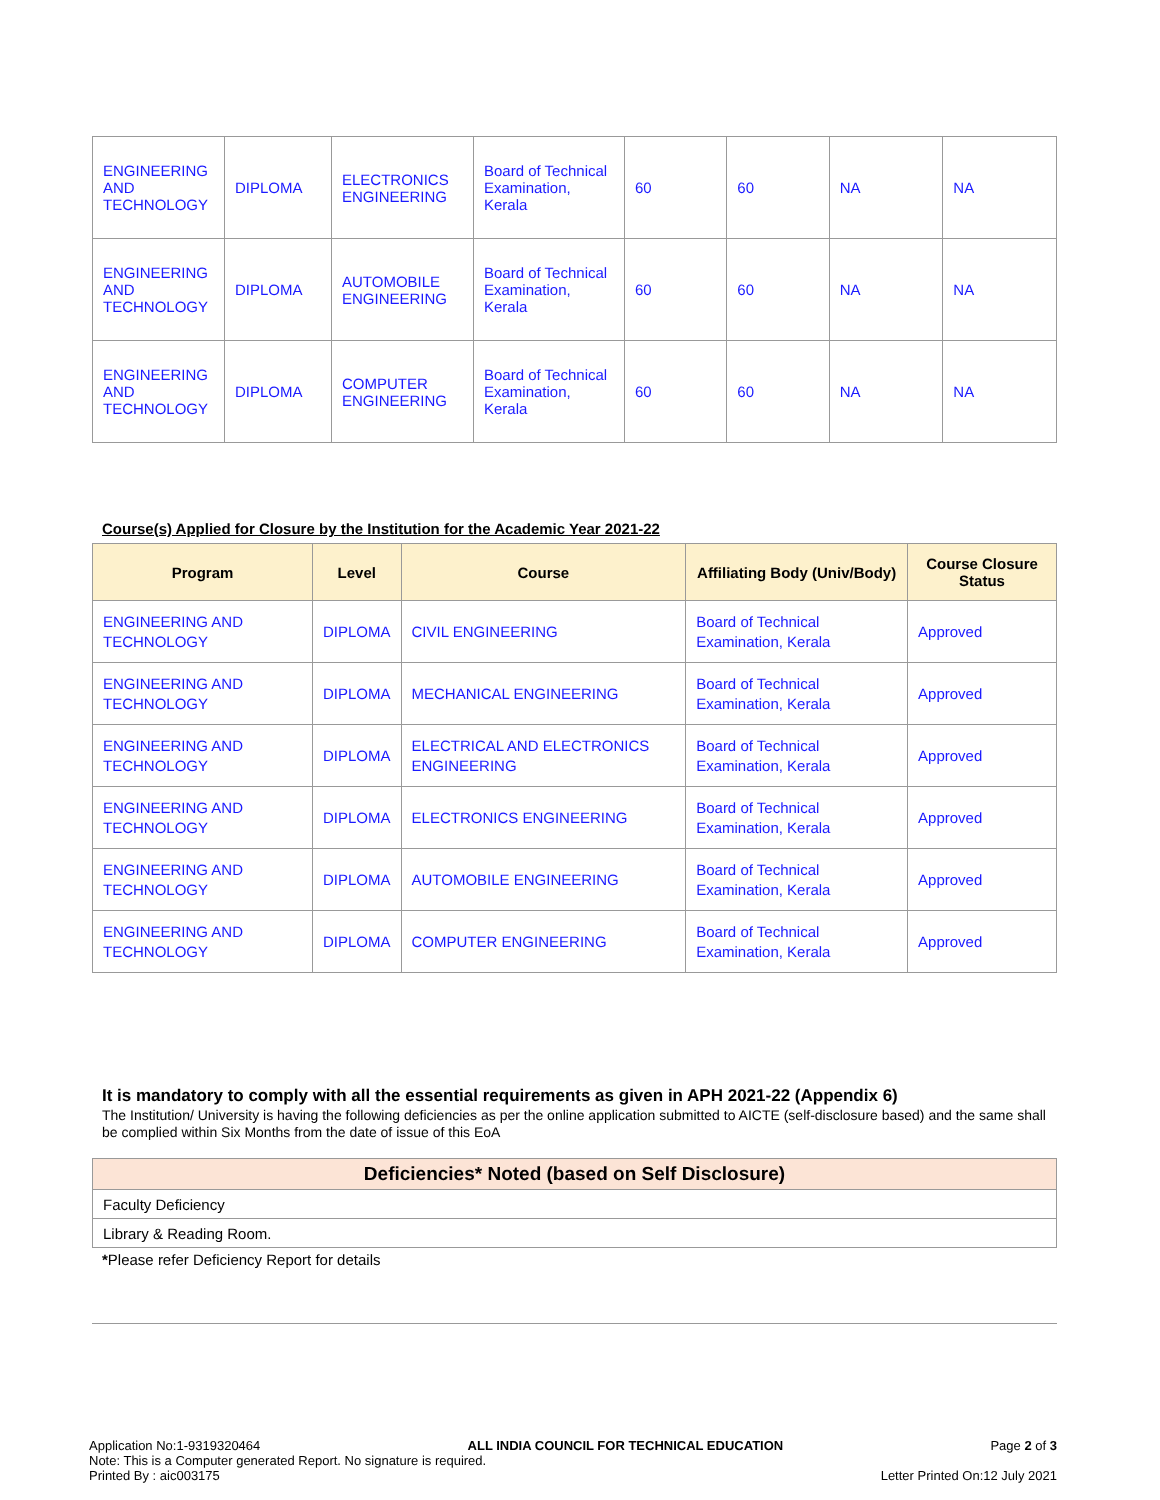| ENGINEERING AND TECHNOLOGY | DIPLOMA | ELECTRONICS ENGINEERING | Board of Technical Examination, Kerala | 60 | 60 | NA | NA |
| ENGINEERING AND TECHNOLOGY | DIPLOMA | AUTOMOBILE ENGINEERING | Board of Technical Examination, Kerala | 60 | 60 | NA | NA |
| ENGINEERING AND TECHNOLOGY | DIPLOMA | COMPUTER ENGINEERING | Board of Technical Examination, Kerala | 60 | 60 | NA | NA |
Course(s) Applied for Closure by the Institution for the Academic Year 2021-22
| Program | Level | Course | Affiliating Body (Univ/Body) | Course Closure Status |
| --- | --- | --- | --- | --- |
| ENGINEERING AND TECHNOLOGY | DIPLOMA | CIVIL ENGINEERING | Board of Technical Examination, Kerala | Approved |
| ENGINEERING AND TECHNOLOGY | DIPLOMA | MECHANICAL ENGINEERING | Board of Technical Examination, Kerala | Approved |
| ENGINEERING AND TECHNOLOGY | DIPLOMA | ELECTRICAL AND ELECTRONICS ENGINEERING | Board of Technical Examination, Kerala | Approved |
| ENGINEERING AND TECHNOLOGY | DIPLOMA | ELECTRONICS ENGINEERING | Board of Technical Examination, Kerala | Approved |
| ENGINEERING AND TECHNOLOGY | DIPLOMA | AUTOMOBILE ENGINEERING | Board of Technical Examination, Kerala | Approved |
| ENGINEERING AND TECHNOLOGY | DIPLOMA | COMPUTER ENGINEERING | Board of Technical Examination, Kerala | Approved |
It is mandatory to comply with all the essential requirements as given in APH 2021-22 (Appendix 6)
The Institution/ University is having the following deficiencies as per the online application submitted to AICTE (self-disclosure based) and the same shall be complied within Six Months from the date of issue of this EoA
| Deficiencies* Noted (based on Self Disclosure) |
| --- |
| Faculty Deficiency |
| Library & Reading Room. |
*Please refer Deficiency Report for details
Application No:1-9319320464 ALL INDIA COUNCIL FOR TECHNICAL EDUCATION Page 2 of 3
Note: This is a Computer generated Report. No signature is required.
Printed By : aic003175 Letter Printed On:12 July 2021